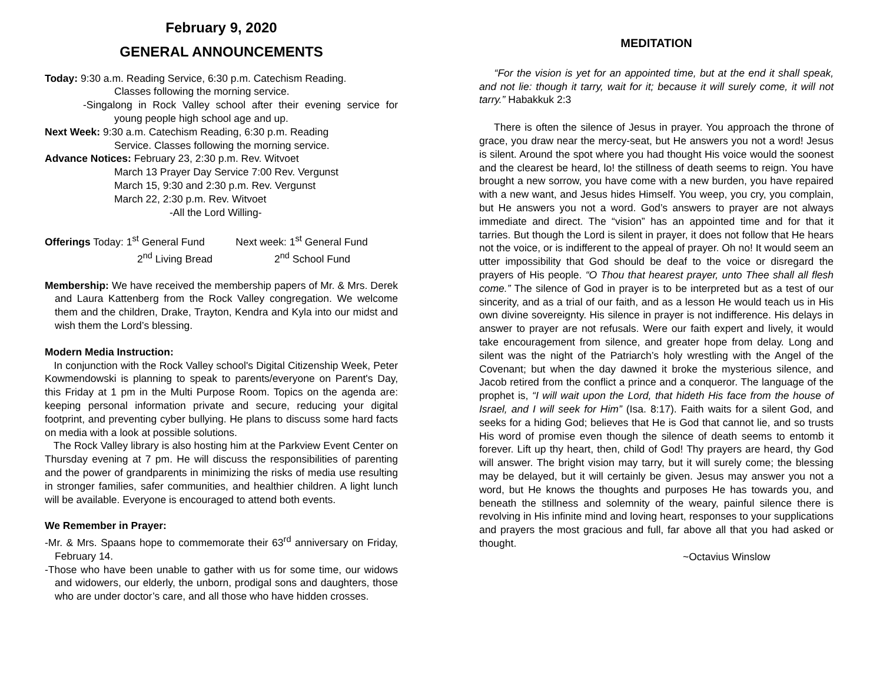February 9, 2020
GENERAL ANNOUNCEMENTS
Today: 9:30 a.m. Reading Service, 6:30 p.m. Catechism Reading.
Classes following the morning service.
-Singalong in Rock Valley school after their evening service for young people high school age and up.
Next Week: 9:30 a.m. Catechism Reading, 6:30 p.m. Reading
Service. Classes following the morning service.
Advance Notices: February 23, 2:30 p.m. Rev. Witvoet
March 13 Prayer Day Service 7:00 Rev. Vergunst
March 15, 9:30 and 2:30 p.m. Rev. Vergunst
March 22, 2:30 p.m. Rev. Witvoet
-All the Lord Willing-
Offerings Today: 1<sup>st</sup> General Fund
2<sup>nd</sup> Living Bread
Next week: 1<sup>st</sup> General Fund
2<sup>nd</sup> School Fund
Membership: We have received the membership papers of Mr. & Mrs. Derek and Laura Kattenberg from the Rock Valley congregation. We welcome them and the children, Drake, Trayton, Kendra and Kyla into our midst and wish them the Lord’s blessing.
Modern Media Instruction:
In conjunction with the Rock Valley school's Digital Citizenship Week, Peter Kowmendowski is planning to speak to parents/everyone on Parent's Day, this Friday at 1 pm in the Multi Purpose Room. Topics on the agenda are: keeping personal information private and secure, reducing your digital footprint, and preventing cyber bullying. He plans to discuss some hard facts on media with a look at possible solutions.
The Rock Valley library is also hosting him at the Parkview Event Center on Thursday evening at 7 pm. He will discuss the responsibilities of parenting and the power of grandparents in minimizing the risks of media use resulting in stronger families, safer communities, and healthier children. A light lunch will be available. Everyone is encouraged to attend both events.
We Remember in Prayer:
-Mr. & Mrs. Spaans hope to commemorate their 63<sup>rd</sup> anniversary on Friday, February 14.
-Those who have been unable to gather with us for some time, our widows and widowers, our elderly, the unborn, prodigal sons and daughters, those who are under doctor’s care, and all those who have hidden crosses.
MEDITATION
“For the vision is yet for an appointed time, but at the end it shall speak, and not lie: though it tarry, wait for it; because it will surely come, it will not tarry.” Habakkuk 2:3
There is often the silence of Jesus in prayer. You approach the throne of grace, you draw near the mercy-seat, but He answers you not a word! Jesus is silent. Around the spot where you had thought His voice would the soonest and the clearest be heard, lo! the stillness of death seems to reign. You have brought a new sorrow, you have come with a new burden, you have repaired with a new want, and Jesus hides Himself. You weep, you cry, you complain, but He answers you not a word. God’s answers to prayer are not always immediate and direct. The “vision” has an appointed time and for that it tarries. But though the Lord is silent in prayer, it does not follow that He hears not the voice, or is indifferent to the appeal of prayer. Oh no! It would seem an utter impossibility that God should be deaf to the voice or disregard the prayers of His people. “O Thou that hearest prayer, unto Thee shall all flesh come.” The silence of God in prayer is to be interpreted but as a test of our sincerity, and as a trial of our faith, and as a lesson He would teach us in His own divine sovereignty. His silence in prayer is not indifference. His delays in answer to prayer are not refusals. Were our faith expert and lively, it would take encouragement from silence, and greater hope from delay. Long and silent was the night of the Patriarch’s holy wrestling with the Angel of the Covenant; but when the day dawned it broke the mysterious silence, and Jacob retired from the conflict a prince and a conqueror. The language of the prophet is, “I will wait upon the Lord, that hideth His face from the house of Israel, and I will seek for Him” (Isa. 8:17). Faith waits for a silent God, and seeks for a hiding God; believes that He is God that cannot lie, and so trusts His word of promise even though the silence of death seems to entomb it forever. Lift up thy heart, then, child of God! Thy prayers are heard, thy God will answer. The bright vision may tarry, but it will surely come; the blessing may be delayed, but it will certainly be given. Jesus may answer you not a word, but He knows the thoughts and purposes He has towards you, and beneath the stillness and solemnity of the weary, painful silence there is revolving in His infinite mind and loving heart, responses to your supplications and prayers the most gracious and full, far above all that you had asked or thought.
~Octavius Winslow